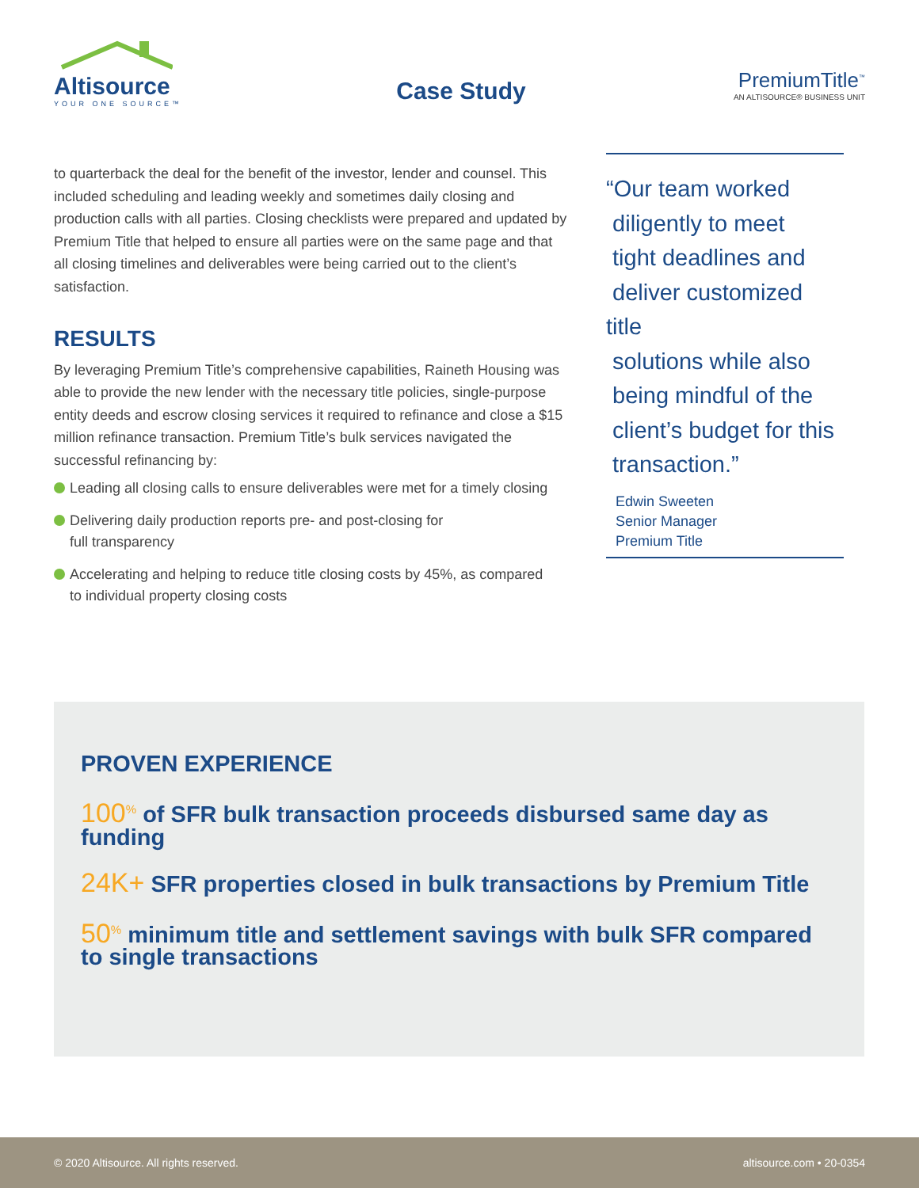Altisource
YOUR ONE SOURCE™
Case Study
PremiumTitle<sup>™</sup>
AN ALTISOURCE® BUSINESS UNIT
to quarterback the deal for the benefit of the investor, lender and counsel. This included scheduling and leading weekly and sometimes daily closing and production calls with all parties. Closing checklists were prepared and updated by Premium Title that helped to ensure all parties were on the same page and that all closing timelines and deliverables were being carried out to the client’s satisfaction.
RESULTS
By leveraging Premium Title’s comprehensive capabilities, Raineth Housing was able to provide the new lender with the necessary title policies, single-purpose entity deeds and escrow closing services it required to refinance and close a $15 million refinance transaction. Premium Title’s bulk services navigated the successful refinancing by:
Leading all closing calls to ensure deliverables were met for a timely closing
Delivering daily production reports pre- and post-closing for
full transparency
Accelerating and helping to reduce title closing costs by 45%, as compared
to individual property closing costs
“Our team worked
diligently to meet
tight deadlines and
deliver customized title
solutions while also
being mindful of the
client’s budget for this
transaction.”
Edwin Sweeten
Senior Manager
Premium Title
PROVEN EXPERIENCE
100<sup>%</sup> of SFR bulk transaction proceeds disbursed same day as funding
24K+ SFR properties closed in bulk transactions by Premium Title
50<sup>%</sup> minimum title and settlement savings with bulk SFR compared to single transactions
© 2020 Altisource. All rights reserved. altisource.com • 20-0354